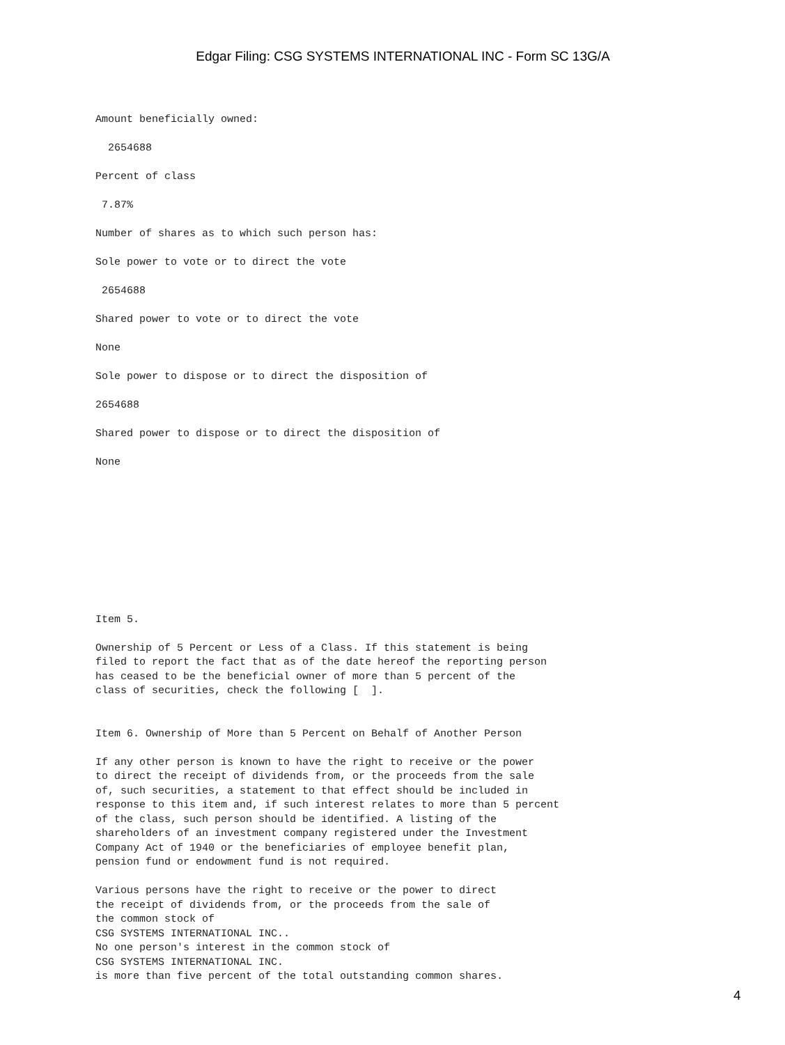Edgar Filing: CSG SYSTEMS INTERNATIONAL INC - Form SC 13G/A
Amount beneficially owned: 2654688 Percent of class 7.87% Number of shares as to which such person has: Sole power to vote or to direct the vote 2654688 Shared power to vote or to direct the vote None Sole power to dispose or to direct the disposition of 2654688 Shared power to dispose or to direct the disposition of None Item 5. Ownership of 5 Percent or Less of a Class. If this statement is being filed to report the fact that as of the date hereof the reporting person has ceased to be the beneficial owner of more than 5 percent of the class of securities, check the following [ ]. Item 6. Ownership of More than 5 Percent on Behalf of Another Person If any other person is known to have the right to receive or the power to direct the receipt of dividends from, or the proceeds from the sale of, such securities, a statement to that effect should be included in response to this item and, if such interest relates to more than 5 percent of the class, such person should be identified. A listing of the shareholders of an investment company registered under the Investment Company Act of 1940 or the beneficiaries of employee benefit plan, pension fund or endowment fund is not required. Various persons have the right to receive or the power to direct the receipt of dividends from, or the proceeds from the sale of the common stock of CSG SYSTEMS INTERNATIONAL INC.. No one person's interest in the common stock of CSG SYSTEMS INTERNATIONAL INC. is more than five percent of the total outstanding common shares.
4